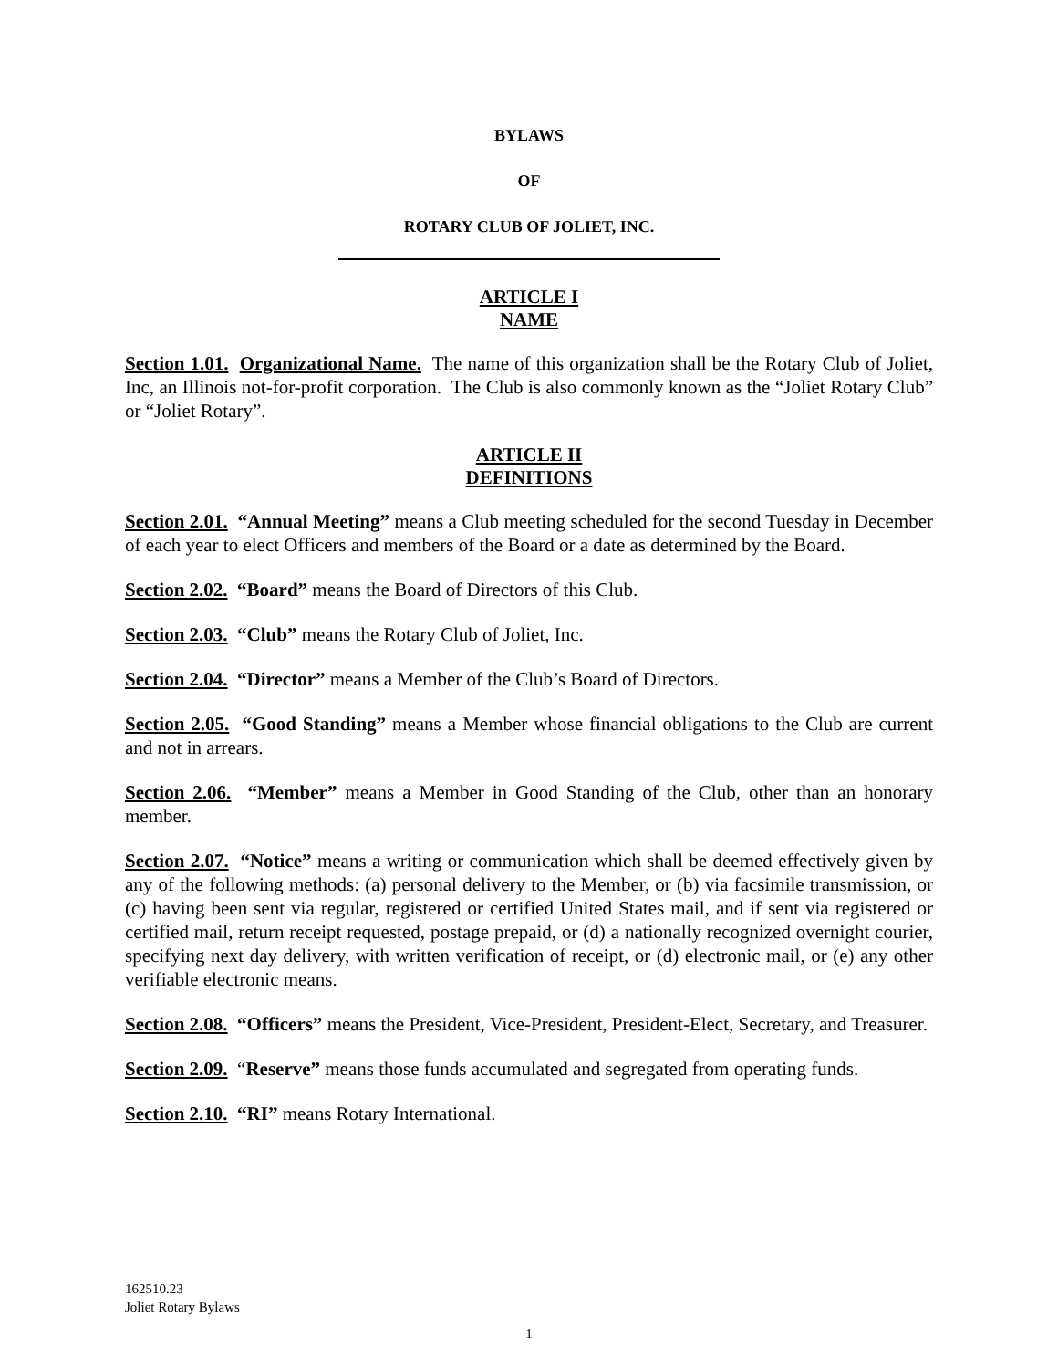BYLAWS
OF
ROTARY CLUB OF JOLIET, INC.
ARTICLE I
NAME
Section 1.01. Organizational Name. The name of this organization shall be the Rotary Club of Joliet, Inc, an Illinois not-for-profit corporation. The Club is also commonly known as the “Joliet Rotary Club” or “Joliet Rotary”.
ARTICLE II
DEFINITIONS
Section 2.01. “Annual Meeting” means a Club meeting scheduled for the second Tuesday in December of each year to elect Officers and members of the Board or a date as determined by the Board.
Section 2.02. “Board” means the Board of Directors of this Club.
Section 2.03. “Club” means the Rotary Club of Joliet, Inc.
Section 2.04. “Director” means a Member of the Club’s Board of Directors.
Section 2.05. “Good Standing” means a Member whose financial obligations to the Club are current and not in arrears.
Section 2.06. “Member” means a Member in Good Standing of the Club, other than an honorary member.
Section 2.07. “Notice” means a writing or communication which shall be deemed effectively given by any of the following methods: (a) personal delivery to the Member, or (b) via facsimile transmission, or (c) having been sent via regular, registered or certified United States mail, and if sent via registered or certified mail, return receipt requested, postage prepaid, or (d) a nationally recognized overnight courier, specifying next day delivery, with written verification of receipt, or (d) electronic mail, or (e) any other verifiable electronic means.
Section 2.08. “Officers” means the President, Vice-President, President-Elect, Secretary, and Treasurer.
Section 2.09. “Reserve” means those funds accumulated and segregated from operating funds.
Section 2.10. “RI” means Rotary International.
162510.23
Joliet Rotary Bylaws
1